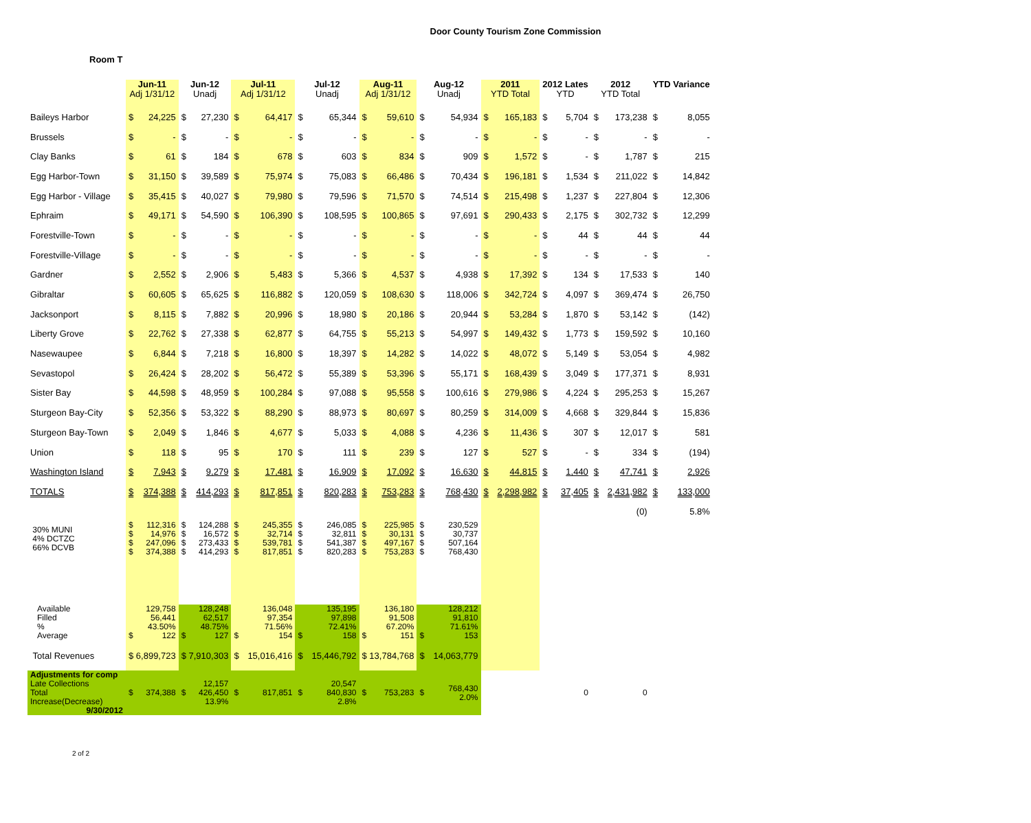Door County Tourism Zone Commission
Room T
| | Jun-11 Adj 1/31/12 | | Jun-12 Unadj | | Jul-11 Adj 1/31/12 | | Jul-12 Unadj | | Aug-11 Adj 1/31/12 | | Aug-12 Unadj | | 2011 YTD Total | | 2012 Lates YTD | | 2012 YTD Total | | YTD Variance | |
| --- | --- | --- | --- | --- | --- | --- | --- | --- | --- | --- | --- | --- | --- | --- | --- | --- | --- | --- | --- | --- |
| Baileys Harbor | $ | 24,225 | $ | 27,230 | $ | 64,417 | $ | 65,344 | $ | 59,610 | $ | 54,934 | $ | 165,183 | $ | 5,704 | $ | 173,238 | $ | 8,055 |
| Brussels | $ | - | $ | - | $ | - | $ | - | $ | - | $ | - | $ | - | $ | - | $ | - | $ | - |
| Clay Banks | $ | 61 | $ | 184 | $ | 678 | $ | 603 | $ | 834 | $ | 909 | $ | 1,572 | $ | - | $ | 1,787 | $ | 215 |
| Egg Harbor-Town | $ | 31,150 | $ | 39,589 | $ | 75,974 | $ | 75,083 | $ | 66,486 | $ | 70,434 | $ | 196,181 | $ | 1,534 | $ | 211,022 | $ | 14,842 |
| Egg Harbor - Village | $ | 35,415 | $ | 40,027 | $ | 79,980 | $ | 79,596 | $ | 71,570 | $ | 74,514 | $ | 215,498 | $ | 1,237 | $ | 227,804 | $ | 12,306 |
| Ephraim | $ | 49,171 | $ | 54,590 | $ | 106,390 | $ | 108,595 | $ | 100,865 | $ | 97,691 | $ | 290,433 | $ | 2,175 | $ | 302,732 | $ | 12,299 |
| Forestville-Town | $ | - | $ | - | $ | - | $ | - | $ | - | $ | - | $ | - | $ | 44 | $ | 44 | $ | 44 |
| Forestville-Village | $ | - | $ | - | $ | - | $ | - | $ | - | $ | - | $ | - | $ | - | $ | - | $ | - |
| Gardner | $ | 2,552 | $ | 2,906 | $ | 5,483 | $ | 5,366 | $ | 4,537 | $ | 4,938 | $ | 17,392 | $ | 134 | $ | 17,533 | $ | 140 |
| Gibraltar | $ | 60,605 | $ | 65,625 | $ | 116,882 | $ | 120,059 | $ | 108,630 | $ | 118,006 | $ | 342,724 | $ | 4,097 | $ | 369,474 | $ | 26,750 |
| Jacksonport | $ | 8,115 | $ | 7,882 | $ | 20,996 | $ | 18,980 | $ | 20,186 | $ | 20,944 | $ | 53,284 | $ | 1,870 | $ | 53,142 | $ | (142) |
| Liberty Grove | $ | 22,762 | $ | 27,338 | $ | 62,877 | $ | 64,755 | $ | 55,213 | $ | 54,997 | $ | 149,432 | $ | 1,773 | $ | 159,592 | $ | 10,160 |
| Nasewaupee | $ | 6,844 | $ | 7,218 | $ | 16,800 | $ | 18,397 | $ | 14,282 | $ | 14,022 | $ | 48,072 | $ | 5,149 | $ | 53,054 | $ | 4,982 |
| Sevastopol | $ | 26,424 | $ | 28,202 | $ | 56,472 | $ | 55,389 | $ | 53,396 | $ | 55,171 | $ | 168,439 | $ | 3,049 | $ | 177,371 | $ | 8,931 |
| Sister Bay | $ | 44,598 | $ | 48,959 | $ | 100,284 | $ | 97,088 | $ | 95,558 | $ | 100,616 | $ | 279,986 | $ | 4,224 | $ | 295,253 | $ | 15,267 |
| Sturgeon Bay-City | $ | 52,356 | $ | 53,322 | $ | 88,290 | $ | 88,973 | $ | 80,697 | $ | 80,259 | $ | 314,009 | $ | 4,668 | $ | 329,844 | $ | 15,836 |
| Sturgeon Bay-Town | $ | 2,049 | $ | 1,846 | $ | 4,677 | $ | 5,033 | $ | 4,088 | $ | 4,236 | $ | 11,436 | $ | 307 | $ | 12,017 | $ | 581 |
| Union | $ | 118 | $ | 95 | $ | 170 | $ | 111 | $ | 239 | $ | 127 | $ | 527 | $ | - | $ | 334 | $ | (194) |
| Washington Island | $ | 7,943 | $ | 9,279 | $ | 17,481 | $ | 16,909 | $ | 17,092 | $ | 16,630 | $ | 44,815 | $ | 1,440 | $ | 47,741 | $ | 2,926 |
| TOTALS | $ | 374,388 | $ | 414,293 | $ | 817,851 | $ | 820,283 | $ | 753,283 | $ | 768,430 | $ | 2,298,982 | $ | 37,405 | $ | 2,431,982 | $ | 133,000 |
| | | | | | | | | | | | | | | | | | | (0) | | 5.8% |
| 30% MUNI 4% DCTZC 66% DCVB | $ $ $ $ | 112,316 14,976 247,096 374,388 | $ $ $ $ | 124,288 16,572 273,433 414,293 | $ $ $ $ | 245,355 32,714 539,781 817,851 | $ $ $ $ | 246,085 32,811 541,387 820,283 | $ $ $ $ | 225,985 30,131 497,167 753,283 | $ $ $ $ | 230,529 30,737 507,164 768,430 | | | | | | | | |
| Available Filled % Average | $ | 129,758 56,441 43.50% 122 | $ | 128,248 62,517 48.75% 127 | $ | 136,048 97,354 71.56% 154 | $ | 135,195 97,898 72.41% 158 | $ | 136,180 91,508 67.20% 151 | $ | 128,212 91,810 71.61% 153 | | | | | | | | |
| Total Revenues | $ 6,899,723 | | $ 7,910,303 | | $ | 15,016,416 | $ | 15,446,792 | $ 13,784,768 | | $ | 14,063,779 | | | | | | | | |
| Adjustments for comp Late Collections Total Increase(Decrease) 9/30/2012 | $ | 374,388 | $ | 12,157 426,450 13.9% | $ | 817,851 | $ | 20,547 840,830 2.8% | $ | 753,283 | $ | 768,430 2.0% | | | | 0 | | 0 | | |
2 of 2